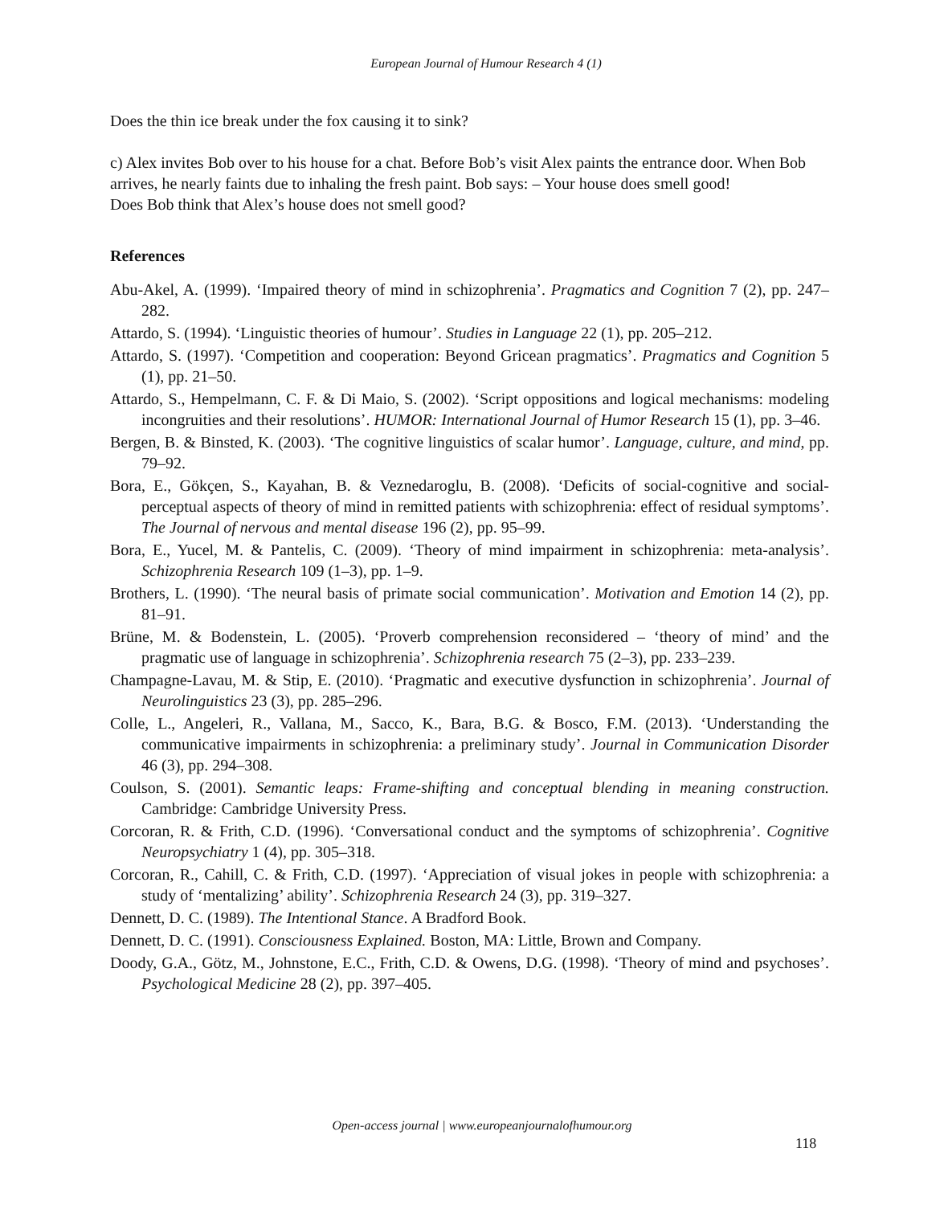European Journal of Humour Research 4 (1)
Does the thin ice break under the fox causing it to sink?
c) Alex invites Bob over to his house for a chat. Before Bob’s visit Alex paints the entrance door. When Bob arrives, he nearly faints due to inhaling the fresh paint. Bob says: – Your house does smell good!
Does Bob think that Alex’s house does not smell good?
References
Abu-Akel, A. (1999). ‘Impaired theory of mind in schizophrenia’. Pragmatics and Cognition 7 (2), pp. 247–282.
Attardo, S. (1994). ‘Linguistic theories of humour’. Studies in Language 22 (1), pp. 205–212.
Attardo, S. (1997). ‘Competition and cooperation: Beyond Gricean pragmatics’. Pragmatics and Cognition 5 (1), pp. 21–50.
Attardo, S., Hempelmann, C. F. & Di Maio, S. (2002). ‘Script oppositions and logical mechanisms: modeling incongruities and their resolutions’. HUMOR: International Journal of Humor Research 15 (1), pp. 3–46.
Bergen, B. & Binsted, K. (2003). ‘The cognitive linguistics of scalar humor’. Language, culture, and mind, pp. 79–92.
Bora, E., Gökçen, S., Kayahan, B. & Veznedaroglu, B. (2008). ‘Deficits of social-cognitive and social-perceptual aspects of theory of mind in remitted patients with schizophrenia: effect of residual symptoms’. The Journal of nervous and mental disease 196 (2), pp. 95–99.
Bora, E., Yucel, M. & Pantelis, C. (2009). ‘Theory of mind impairment in schizophrenia: meta-analysis’. Schizophrenia Research 109 (1–3), pp. 1–9.
Brothers, L. (1990). ‘The neural basis of primate social communication’. Motivation and Emotion 14 (2), pp. 81–91.
Brüne, M. & Bodenstein, L. (2005). ‘Proverb comprehension reconsidered – ‘theory of mind’ and the pragmatic use of language in schizophrenia’. Schizophrenia research 75 (2–3), pp. 233–239.
Champagne-Lavau, M. & Stip, E. (2010). ‘Pragmatic and executive dysfunction in schizophrenia’. Journal of Neurolinguistics 23 (3), pp. 285–296.
Colle, L., Angeleri, R., Vallana, M., Sacco, K., Bara, B.G. & Bosco, F.M. (2013). ‘Understanding the communicative impairments in schizophrenia: a preliminary study’. Journal in Communication Disorder 46 (3), pp. 294–308.
Coulson, S. (2001). Semantic leaps: Frame-shifting and conceptual blending in meaning construction. Cambridge: Cambridge University Press.
Corcoran, R. & Frith, C.D. (1996). ‘Conversational conduct and the symptoms of schizophrenia’. Cognitive Neuropsychiatry 1 (4), pp. 305–318.
Corcoran, R., Cahill, C. & Frith, C.D. (1997). ‘Appreciation of visual jokes in people with schizophrenia: a study of ‘mentalizing’ ability’. Schizophrenia Research 24 (3), pp. 319–327.
Dennett, D. C. (1989). The Intentional Stance. A Bradford Book.
Dennett, D. C. (1991). Consciousness Explained. Boston, MA: Little, Brown and Company.
Doody, G.A., Götz, M., Johnstone, E.C., Frith, C.D. & Owens, D.G. (1998). ‘Theory of mind and psychoses’. Psychological Medicine 28 (2), pp. 397–405.
Open-access journal | www.europeanjournalofhumour.org
118